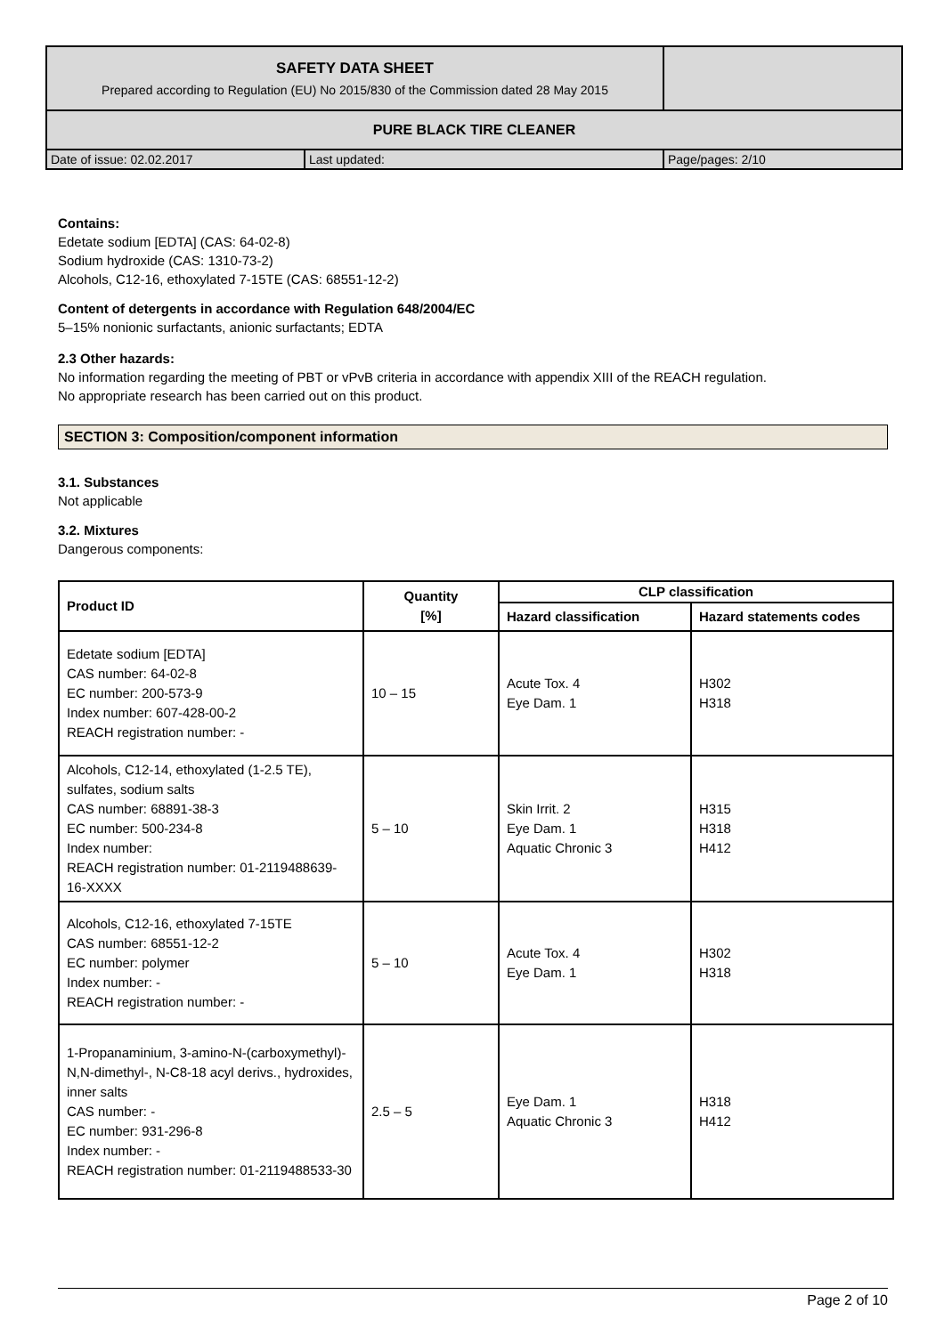| SAFETY DATA SHEET Prepared according to Regulation (EU) No 2015/830 of the Commission dated 28 May 2015 | | |
| PURE BLACK TIRE CLEANER | | |
| Date of issue: 02.02.2017 | Last updated: | Page/pages: 2/10 |
Contains:
Edetate sodium [EDTA] (CAS: 64-02-8)
Sodium hydroxide (CAS: 1310-73-2)
Alcohols, C12-16, ethoxylated 7-15TE (CAS: 68551-12-2)
Content of detergents in accordance with Regulation 648/2004/EC
5–15% nonionic surfactants, anionic surfactants; EDTA
2.3 Other hazards:
No information regarding the meeting of PBT or vPvB criteria in accordance with appendix XIII of the REACH regulation.
No appropriate research has been carried out on this product.
SECTION 3: Composition/component information
3.1. Substances
Not applicable
3.2. Mixtures
Dangerous components:
| Product ID | Quantity [%] | CLP classification | |
| --- | --- | --- | --- |
| | | Hazard classification | Hazard statements codes |
| Edetate sodium [EDTA] CAS number: 64-02-8 EC number: 200-573-9 Index number: 607-428-00-2 REACH registration number: - | 10 – 15 | Acute Tox. 4 Eye Dam. 1 | H302 H318 |
| Alcohols, C12-14, ethoxylated (1-2.5 TE), sulfates, sodium salts CAS number: 68891-38-3 EC number: 500-234-8 Index number: REACH registration number: 01-2119488639-16-XXXX | 5 – 10 | Skin Irrit. 2 Eye Dam. 1 Aquatic Chronic 3 | H315 H318 H412 |
| Alcohols, C12-16, ethoxylated 7-15TE CAS number: 68551-12-2 EC number: polymer Index number: - REACH registration number: - | 5 – 10 | Acute Tox. 4 Eye Dam. 1 | H302 H318 |
| 1-Propanaminium, 3-amino-N-(carboxymethyl)-N,N-dimethyl-, N-C8-18 acyl derivs., hydroxides, inner salts CAS number: - EC number: 931-296-8 Index number: - REACH registration number: 01-2119488533-30 | 2.5 – 5 | Eye Dam. 1 Aquatic Chronic 3 | H318 H412 |
Page 2 of 10